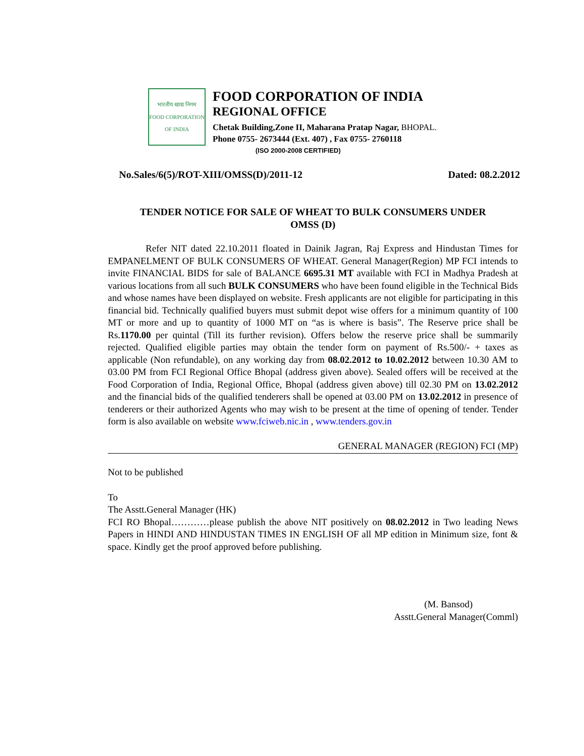भारतीय खाद्य निगम
FOOD CORPORATION OF INDIA
FOOD CORPORATION OF INDIA
REGIONAL OFFICE
Chetak Building,Zone II, Maharana Pratap Nagar, BHOPAL.
Phone 0755- 2673444 (Ext. 407) , Fax 0755- 2760118
(ISO 2000-2008 CERTIFIED)
No.Sales/6(5)/ROT-XIII/OMSS(D)/2011-12 Dated: 08.2.2012
TENDER NOTICE FOR SALE OF WHEAT TO BULK CONSUMERS UNDER
OMSS (D)
Refer NIT dated 22.10.2011 floated in Dainik Jagran, Raj Express and Hindustan Times for EMPANELMENT OF BULK CONSUMERS OF WHEAT. General Manager(Region) MP FCI intends to invite FINANCIAL BIDS for sale of BALANCE 6695.31 MT available with FCI in Madhya Pradesh at various locations from all such BULK CONSUMERS who have been found eligible in the Technical Bids and whose names have been displayed on website. Fresh applicants are not eligible for participating in this financial bid. Technically qualified buyers must submit depot wise offers for a minimum quantity of 100 MT or more and up to quantity of 1000 MT on “as is where is basis”. The Reserve price shall be Rs.1170.00 per quintal (Till its further revision). Offers below the reserve price shall be summarily rejected. Qualified eligible parties may obtain the tender form on payment of Rs.500/- + taxes as applicable (Non refundable), on any working day from 08.02.2012 to 10.02.2012 between 10.30 AM to 03.00 PM from FCI Regional Office Bhopal (address given above). Sealed offers will be received at the Food Corporation of India, Regional Office, Bhopal (address given above) till 02.30 PM on 13.02.2012 and the financial bids of the qualified tenderers shall be opened at 03.00 PM on 13.02.2012 in presence of tenderers or their authorized Agents who may wish to be present at the time of opening of tender. Tender form is also available on website www.fciweb.nic.in , www.tenders.gov.in
GENERAL MANAGER (REGION) FCI (MP)
Not to be published
To
The Asstt.General Manager (HK)
FCI RO Bhopal…………please publish the above NIT positively on 08.02.2012 in Two leading News Papers in HINDI AND HINDUSTAN TIMES IN ENGLISH OF all MP edition in Minimum size, font & space. Kindly get the proof approved before publishing.
(M. Bansod)
Asstt.General Manager(Comml)